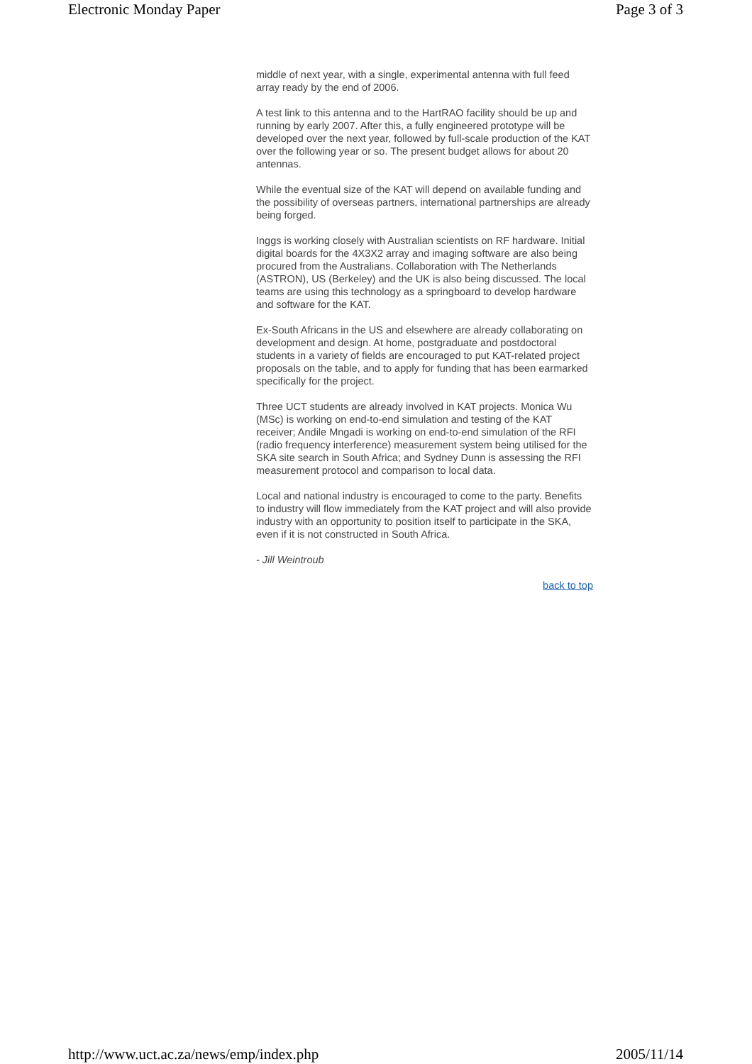Electronic Monday Paper Page 3 of 3
middle of next year, with a single, experimental antenna with full feed array ready by the end of 2006.
A test link to this antenna and to the HartRAO facility should be up and running by early 2007. After this, a fully engineered prototype will be developed over the next year, followed by full-scale production of the KAT over the following year or so. The present budget allows for about 20 antennas.
While the eventual size of the KAT will depend on available funding and the possibility of overseas partners, international partnerships are already being forged.
Inggs is working closely with Australian scientists on RF hardware. Initial digital boards for the 4X3X2 array and imaging software are also being procured from the Australians. Collaboration with The Netherlands (ASTRON), US (Berkeley) and the UK is also being discussed. The local teams are using this technology as a springboard to develop hardware and software for the KAT.
Ex-South Africans in the US and elsewhere are already collaborating on development and design. At home, postgraduate and postdoctoral students in a variety of fields are encouraged to put KAT-related project proposals on the table, and to apply for funding that has been earmarked specifically for the project.
Three UCT students are already involved in KAT projects. Monica Wu (MSc) is working on end-to-end simulation and testing of the KAT receiver; Andile Mngadi is working on end-to-end simulation of the RFI (radio frequency interference) measurement system being utilised for the SKA site search in South Africa; and Sydney Dunn is assessing the RFI measurement protocol and comparison to local data.
Local and national industry is encouraged to come to the party. Benefits to industry will flow immediately from the KAT project and will also provide industry with an opportunity to position itself to participate in the SKA, even if it is not constructed in South Africa.
- Jill Weintroub
back to top
http://www.uct.ac.za/news/emp/index.php 2005/11/14